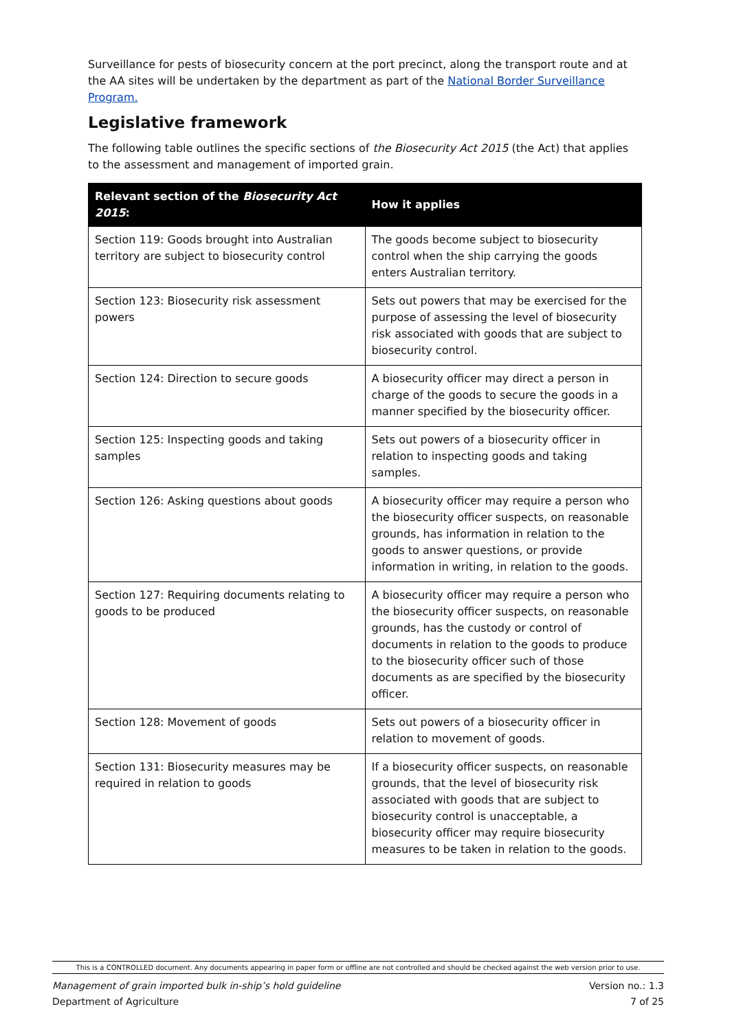Surveillance for pests of biosecurity concern at the port precinct, along the transport route and at the AA sites will be undertaken by the department as part of the National Border Surveillance Program.
Legislative framework
The following table outlines the specific sections of the Biosecurity Act 2015 (the Act) that applies to the assessment and management of imported grain.
| Relevant section of the Biosecurity Act 2015 : | How it applies |
| --- | --- |
| Section 119: Goods brought into Australian territory are subject to biosecurity control | The goods become subject to biosecurity control when the ship carrying the goods enters Australian territory. |
| Section 123: Biosecurity risk assessment powers | Sets out powers that may be exercised for the purpose of assessing the level of biosecurity risk associated with goods that are subject to biosecurity control. |
| Section 124: Direction to secure goods | A biosecurity officer may direct a person in charge of the goods to secure the goods in a manner specified by the biosecurity officer. |
| Section 125: Inspecting goods and taking samples | Sets out powers of a biosecurity officer in relation to inspecting goods and taking samples. |
| Section 126: Asking questions about goods | A biosecurity officer may require a person who the biosecurity officer suspects, on reasonable grounds, has information in relation to the goods to answer questions, or provide information in writing, in relation to the goods. |
| Section 127: Requiring documents relating to goods to be produced | A biosecurity officer may require a person who the biosecurity officer suspects, on reasonable grounds, has the custody or control of documents in relation to the goods to produce to the biosecurity officer such of those documents as are specified by the biosecurity officer. |
| Section 128: Movement of goods | Sets out powers of a biosecurity officer in relation to movement of goods. |
| Section 131: Biosecurity measures may be required in relation to goods | If a biosecurity officer suspects, on reasonable grounds, that the level of biosecurity risk associated with goods that are subject to biosecurity control is unacceptable, a biosecurity officer may require biosecurity measures to be taken in relation to the goods. |
This is a CONTROLLED document. Any documents appearing in paper form or offline are not controlled and should be checked against the web version prior to use.
Management of grain imported bulk in-ship’s hold guideline
Department of Agriculture Version no.: 1.3
7 of 25